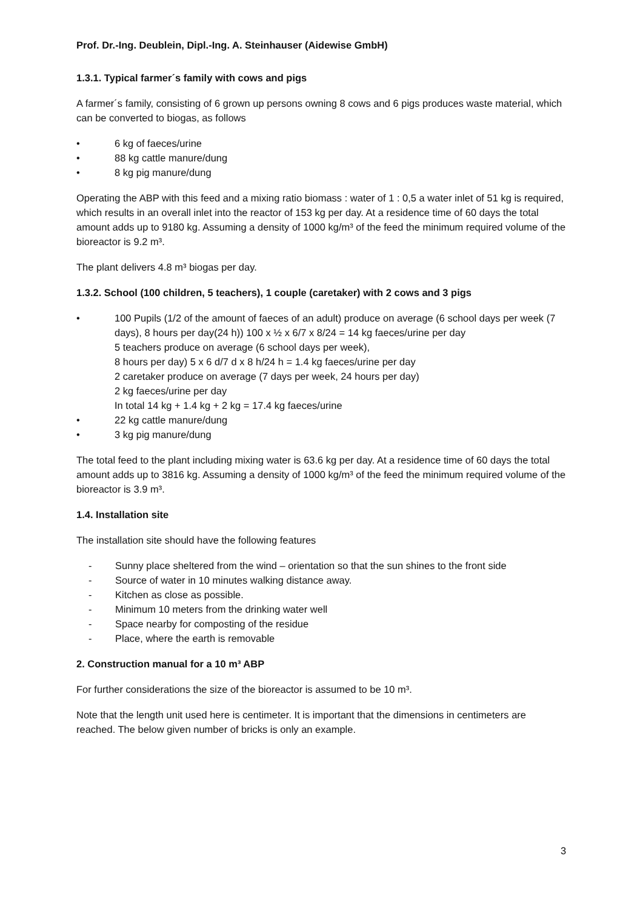Prof. Dr.-Ing. Deublein, Dipl.-Ing. A. Steinhauser (Aidewise GmbH)
1.3.1. Typical farmer´s family with cows and pigs
A farmer´s family, consisting of 6 grown up persons owning 8 cows and 6 pigs produces waste material, which can be converted to biogas, as follows
• 6 kg of faeces/urine
• 88 kg cattle manure/dung
• 8 kg pig manure/dung
Operating the ABP with this feed and a mixing ratio biomass : water of 1 : 0,5 a water inlet of 51 kg is required, which results in an overall inlet into the reactor of 153 kg per day. At a residence time of 60 days the total amount adds up to 9180 kg. Assuming a density of 1000 kg/m³ of the feed the minimum required volume of the bioreactor is 9.2 m³.
The plant delivers 4.8 m³ biogas per day.
1.3.2. School (100 children, 5 teachers), 1 couple (caretaker) with 2 cows and 3 pigs
• 100 Pupils (1/2 of the amount of faeces of an adult) produce on average (6 school days per week (7 days), 8 hours per day(24 h)) 100 x ½ x 6/7 x 8/24 = 14 kg faeces/urine per day
5 teachers produce on average (6 school days per week),
8 hours per day) 5 x 6 d/7 d x 8 h/24 h = 1.4 kg faeces/urine per day
2 caretaker produce on average (7 days per week, 24 hours per day)
2 kg faeces/urine per day
In total 14 kg + 1.4 kg + 2 kg = 17.4 kg faeces/urine
• 22 kg cattle manure/dung
• 3 kg pig manure/dung
The total feed to the plant including mixing water is 63.6 kg per day. At a residence time of 60 days the total amount adds up to 3816 kg. Assuming a density of 1000 kg/m³ of the feed the minimum required volume of the bioreactor is 3.9 m³.
1.4. Installation site
The installation site should have the following features
- Sunny place sheltered from the wind – orientation so that the sun shines to the front side
- Source of water in 10 minutes walking distance away.
- Kitchen as close as possible.
- Minimum 10 meters from the drinking water well
- Space nearby for composting of the residue
- Place, where the earth is removable
2. Construction manual for a 10 m³ ABP
For further considerations the size of the bioreactor is assumed to be 10 m³.
Note that the length unit used here is centimeter. It is important that the dimensions in centimeters are reached. The below given number of bricks is only an example.
3